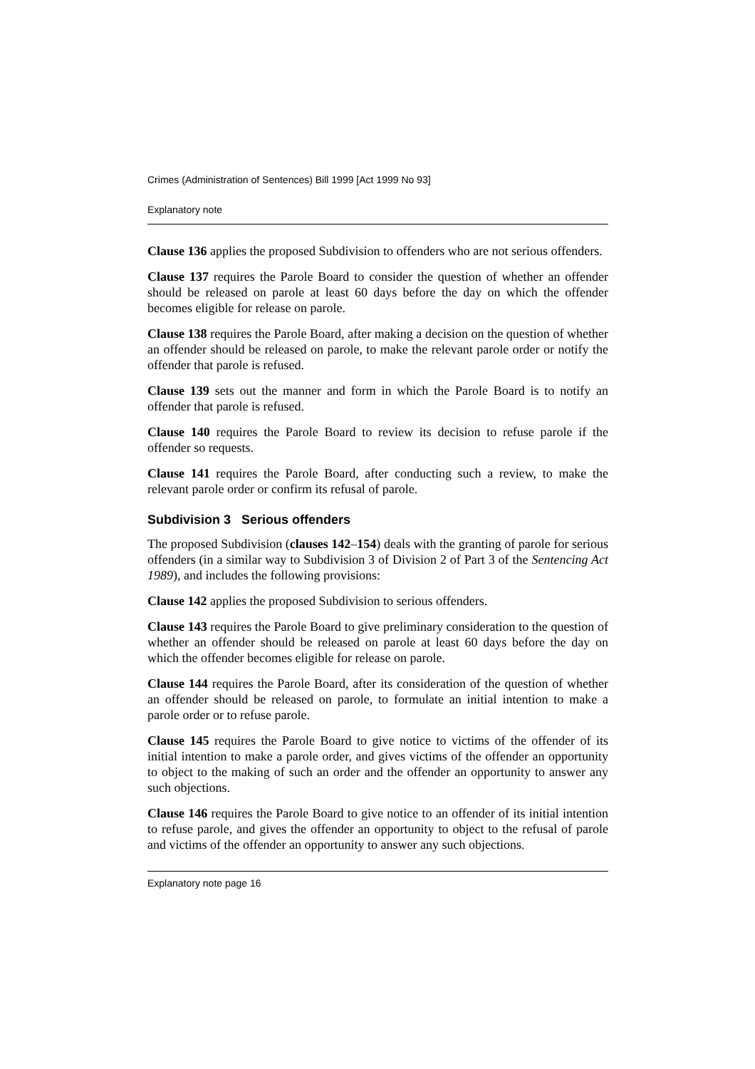Crimes (Administration of Sentences) Bill 1999 [Act 1999 No 93]
Explanatory note
Clause 136 applies the proposed Subdivision to offenders who are not serious offenders.
Clause 137 requires the Parole Board to consider the question of whether an offender should be released on parole at least 60 days before the day on which the offender becomes eligible for release on parole.
Clause 138 requires the Parole Board, after making a decision on the question of whether an offender should be released on parole, to make the relevant parole order or notify the offender that parole is refused.
Clause 139 sets out the manner and form in which the Parole Board is to notify an offender that parole is refused.
Clause 140 requires the Parole Board to review its decision to refuse parole if the offender so requests.
Clause 141 requires the Parole Board, after conducting such a review, to make the relevant parole order or confirm its refusal of parole.
Subdivision 3 Serious offenders
The proposed Subdivision (clauses 142–154) deals with the granting of parole for serious offenders (in a similar way to Subdivision 3 of Division 2 of Part 3 of the Sentencing Act 1989), and includes the following provisions:
Clause 142 applies the proposed Subdivision to serious offenders.
Clause 143 requires the Parole Board to give preliminary consideration to the question of whether an offender should be released on parole at least 60 days before the day on which the offender becomes eligible for release on parole.
Clause 144 requires the Parole Board, after its consideration of the question of whether an offender should be released on parole, to formulate an initial intention to make a parole order or to refuse parole.
Clause 145 requires the Parole Board to give notice to victims of the offender of its initial intention to make a parole order, and gives victims of the offender an opportunity to object to the making of such an order and the offender an opportunity to answer any such objections.
Clause 146 requires the Parole Board to give notice to an offender of its initial intention to refuse parole, and gives the offender an opportunity to object to the refusal of parole and victims of the offender an opportunity to answer any such objections.
Explanatory note page 16